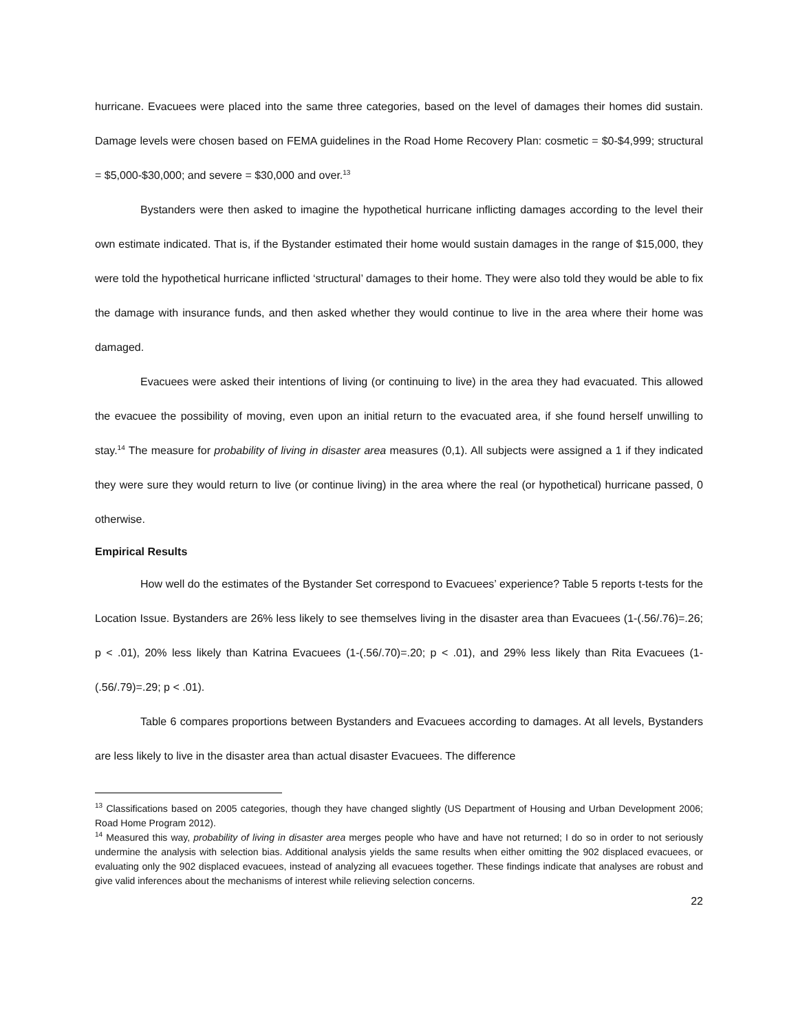hurricane. Evacuees were placed into the same three categories, based on the level of damages their homes did sustain. Damage levels were chosen based on FEMA guidelines in the Road Home Recovery Plan: cosmetic = $0-$4,999; structural = $5,000-$30,000; and severe = $30,000 and over.<sup>13</sup>
Bystanders were then asked to imagine the hypothetical hurricane inflicting damages according to the level their own estimate indicated. That is, if the Bystander estimated their home would sustain damages in the range of $15,000, they were told the hypothetical hurricane inflicted ‘structural’ damages to their home. They were also told they would be able to fix the damage with insurance funds, and then asked whether they would continue to live in the area where their home was damaged.
Evacuees were asked their intentions of living (or continuing to live) in the area they had evacuated. This allowed the evacuee the possibility of moving, even upon an initial return to the evacuated area, if she found herself unwilling to stay.<sup>14</sup> The measure for probability of living in disaster area measures (0,1). All subjects were assigned a 1 if they indicated they were sure they would return to live (or continue living) in the area where the real (or hypothetical) hurricane passed, 0 otherwise.
Empirical Results
How well do the estimates of the Bystander Set correspond to Evacuees’ experience? Table 5 reports t-tests for the Location Issue. Bystanders are 26% less likely to see themselves living in the disaster area than Evacuees (1-(.56/.76)=.26; p < .01), 20% less likely than Katrina Evacuees (1-(.56/.70)=.20; p < .01), and 29% less likely than Rita Evacuees (1-(.56/.79)=.29; p < .01).
Table 6 compares proportions between Bystanders and Evacuees according to damages. At all levels, Bystanders are less likely to live in the disaster area than actual disaster Evacuees. The difference
<sup>13</sup> Classifications based on 2005 categories, though they have changed slightly (US Department of Housing and Urban Development 2006; Road Home Program 2012).
<sup>14</sup> Measured this way, probability of living in disaster area merges people who have and have not returned; I do so in order to not seriously undermine the analysis with selection bias. Additional analysis yields the same results when either omitting the 902 displaced evacuees, or evaluating only the 902 displaced evacuees, instead of analyzing all evacuees together. These findings indicate that analyses are robust and give valid inferences about the mechanisms of interest while relieving selection concerns.
22